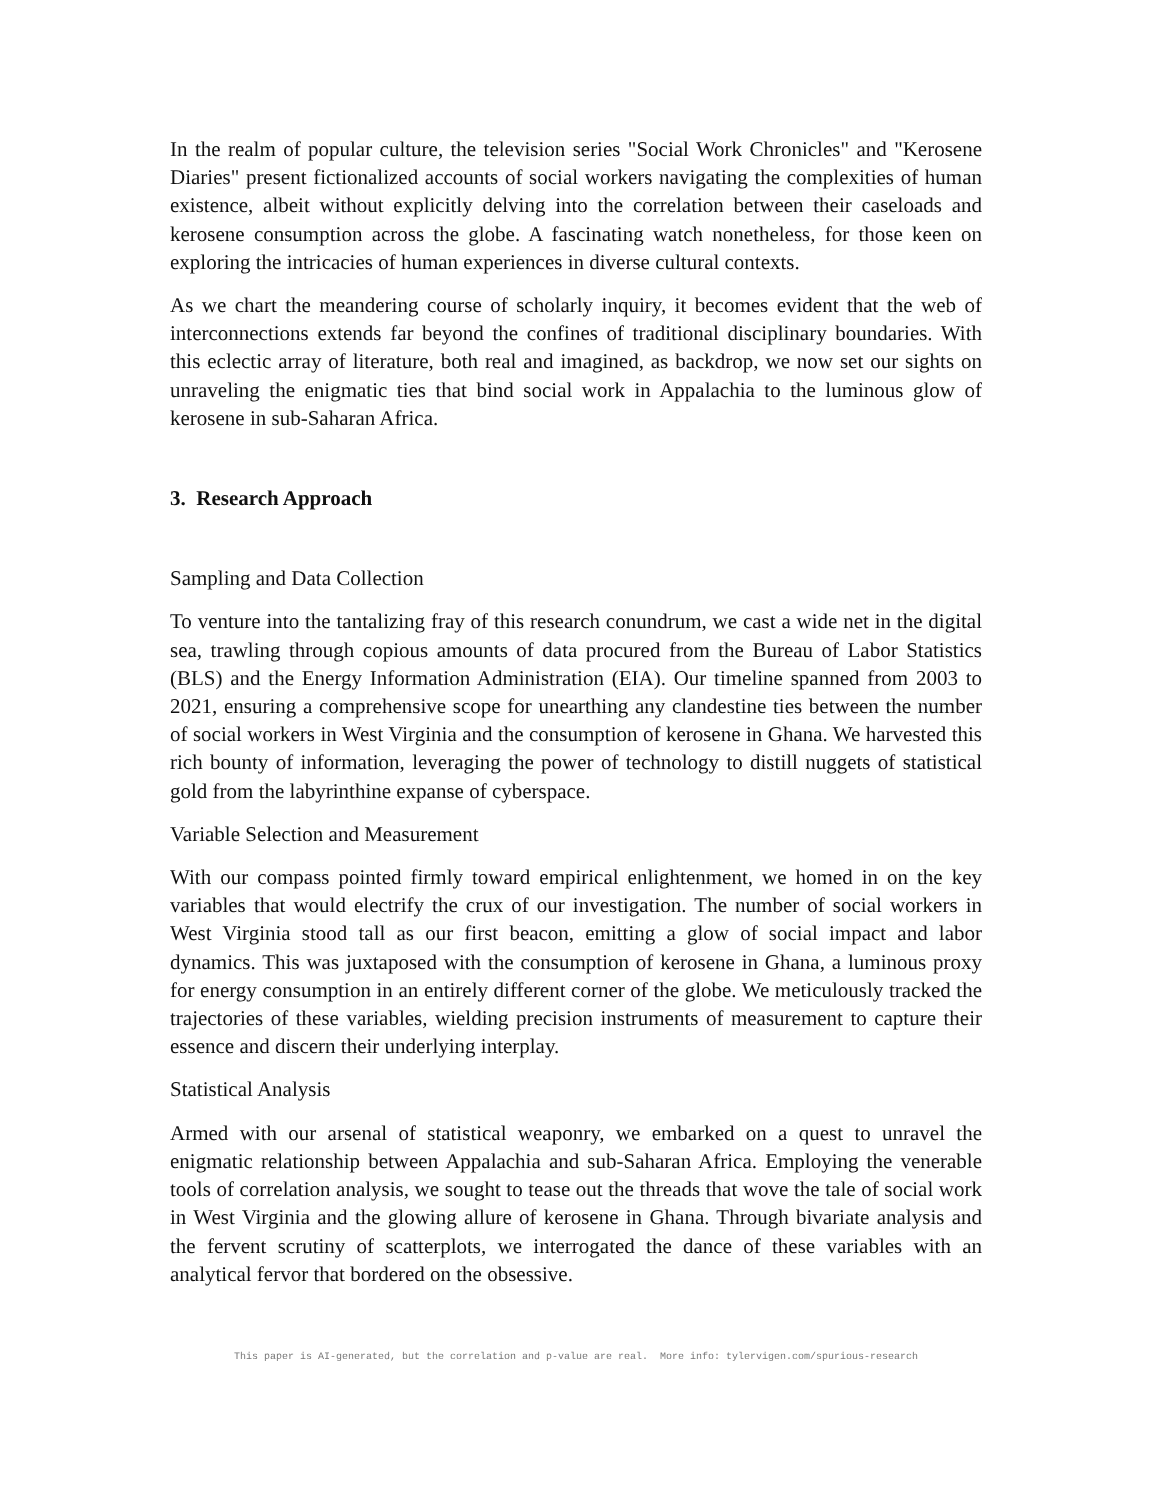In the realm of popular culture, the television series "Social Work Chronicles" and "Kerosene Diaries" present fictionalized accounts of social workers navigating the complexities of human existence, albeit without explicitly delving into the correlation between their caseloads and kerosene consumption across the globe. A fascinating watch nonetheless, for those keen on exploring the intricacies of human experiences in diverse cultural contexts.
As we chart the meandering course of scholarly inquiry, it becomes evident that the web of interconnections extends far beyond the confines of traditional disciplinary boundaries. With this eclectic array of literature, both real and imagined, as backdrop, we now set our sights on unraveling the enigmatic ties that bind social work in Appalachia to the luminous glow of kerosene in sub-Saharan Africa.
3. Research Approach
Sampling and Data Collection
To venture into the tantalizing fray of this research conundrum, we cast a wide net in the digital sea, trawling through copious amounts of data procured from the Bureau of Labor Statistics (BLS) and the Energy Information Administration (EIA). Our timeline spanned from 2003 to 2021, ensuring a comprehensive scope for unearthing any clandestine ties between the number of social workers in West Virginia and the consumption of kerosene in Ghana. We harvested this rich bounty of information, leveraging the power of technology to distill nuggets of statistical gold from the labyrinthine expanse of cyberspace.
Variable Selection and Measurement
With our compass pointed firmly toward empirical enlightenment, we homed in on the key variables that would electrify the crux of our investigation. The number of social workers in West Virginia stood tall as our first beacon, emitting a glow of social impact and labor dynamics. This was juxtaposed with the consumption of kerosene in Ghana, a luminous proxy for energy consumption in an entirely different corner of the globe. We meticulously tracked the trajectories of these variables, wielding precision instruments of measurement to capture their essence and discern their underlying interplay.
Statistical Analysis
Armed with our arsenal of statistical weaponry, we embarked on a quest to unravel the enigmatic relationship between Appalachia and sub-Saharan Africa. Employing the venerable tools of correlation analysis, we sought to tease out the threads that wove the tale of social work in West Virginia and the glowing allure of kerosene in Ghana. Through bivariate analysis and the fervent scrutiny of scatterplots, we interrogated the dance of these variables with an analytical fervor that bordered on the obsessive.
This paper is AI-generated, but the correlation and p-value are real. More info: tylervigen.com/spurious-research